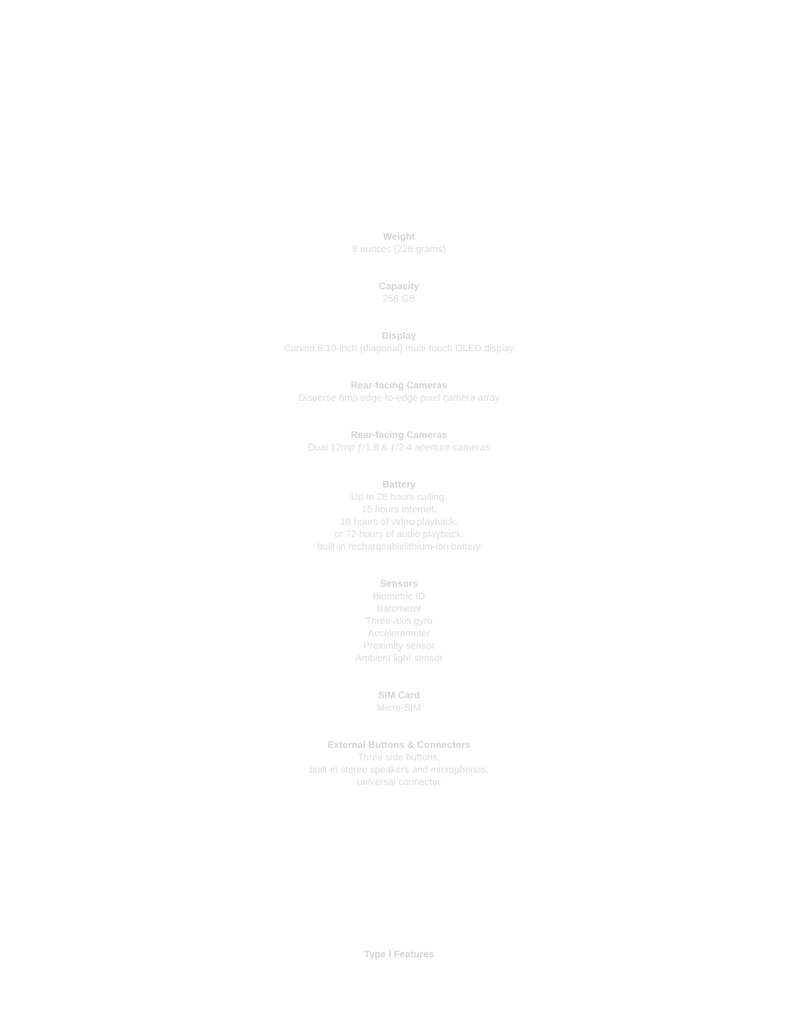Weight
8 ounces (226 grams)
Capacity
256 GB
Display
Curved 6.10-inch (diagonal) multi-touch OLED display
Rear-facing Cameras
Disperse 6mp edge-to-edge pixel camera array
Rear-facing Cameras
Dual 12mp ƒ/1.8 & ƒ/2.4 aperture cameras
Battery
Up to 26 hours calling,
16 hours internet,
18 hours of video playback,
or 72 hours of audio playback;
built-in rechargeablelithium-ion battery
Sensors
Biometric ID
Barometer
Three-axis gyro
Accelerometer
Proximity sensor
Ambient light sensor
SIM Card
Micro-SIM
External Buttons & Connectors
Three side buttons,
built-in stereo speakers and microphones,
universal connector
Type I Features